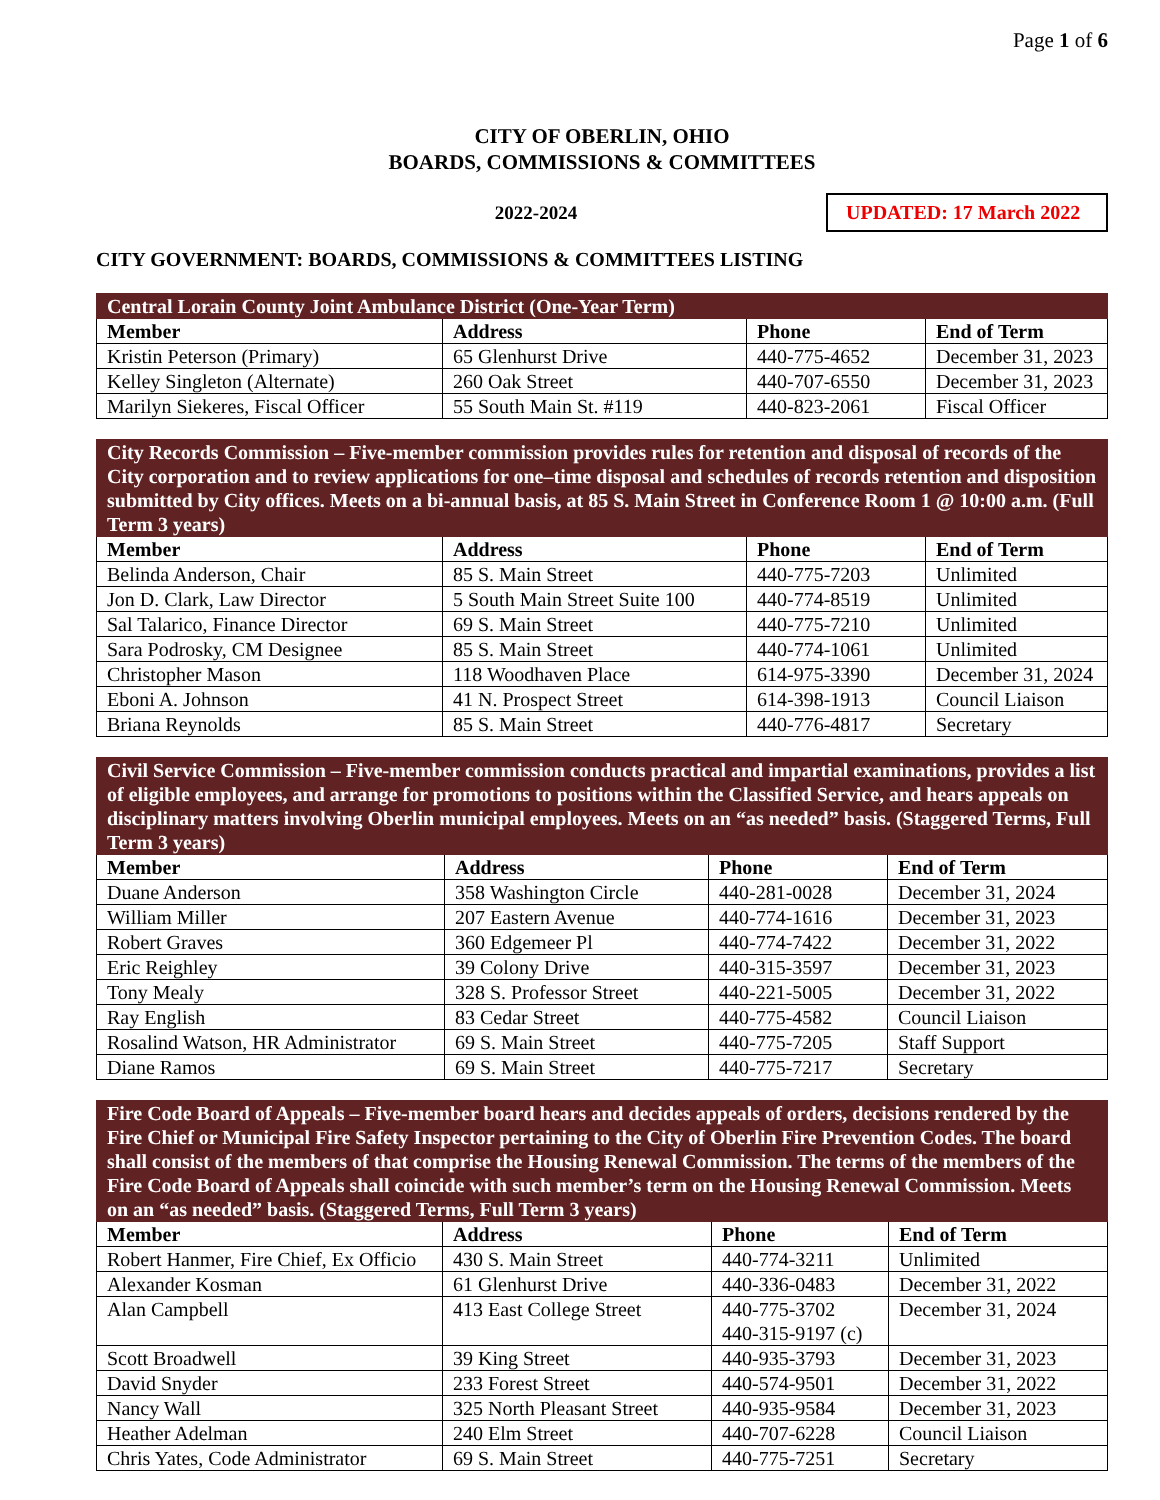Page 1 of 6
CITY OF OBERLIN, OHIO
BOARDS, COMMISSIONS & COMMITTEES
2022-2024
UPDATED: 17 March 2022
CITY GOVERNMENT: BOARDS, COMMISSIONS & COMMITTEES LISTING
| Central Lorain County Joint Ambulance District (One-Year Term) | | | |
| Member | Address | Phone | End of Term |
| Kristin Peterson (Primary) | 65 Glenhurst Drive | 440-775-4652 | December 31, 2023 |
| Kelley Singleton (Alternate) | 260 Oak Street | 440-707-6550 | December 31, 2023 |
| Marilyn Siekeres, Fiscal Officer | 55 South Main St. #119 | 440-823-2061 | Fiscal Officer |
| City Records Commission – Five-member commission provides rules for retention and disposal of records of the City corporation and to review applications for one–time disposal and schedules of records retention and disposition submitted by City offices. Meets on a bi-annual basis, at 85 S. Main Street in Conference Room 1 @ 10:00 a.m. (Full Term 3 years) | | | |
| Member | Address | Phone | End of Term |
| Belinda Anderson, Chair | 85 S. Main Street | 440-775-7203 | Unlimited |
| Jon D. Clark, Law Director | 5 South Main Street Suite 100 | 440-774-8519 | Unlimited |
| Sal Talarico, Finance Director | 69 S. Main Street | 440-775-7210 | Unlimited |
| Sara Podrosky, CM Designee | 85 S. Main Street | 440-774-1061 | Unlimited |
| Christopher Mason | 118 Woodhaven Place | 614-975-3390 | December 31, 2024 |
| Eboni A. Johnson | 41 N. Prospect Street | 614-398-1913 | Council Liaison |
| Briana Reynolds | 85 S. Main Street | 440-776-4817 | Secretary |
| Civil Service Commission – Five-member commission conducts practical and impartial examinations, provides a list of eligible employees, and arrange for promotions to positions within the Classified Service, and hears appeals on disciplinary matters involving Oberlin municipal employees. Meets on an “as needed” basis. (Staggered Terms, Full Term 3 years) | | | |
| Member | Address | Phone | End of Term |
| Duane Anderson | 358 Washington Circle | 440-281-0028 | December 31, 2024 |
| William Miller | 207 Eastern Avenue | 440-774-1616 | December 31, 2023 |
| Robert Graves | 360 Edgemeer Pl | 440-774-7422 | December 31, 2022 |
| Eric Reighley | 39 Colony Drive | 440-315-3597 | December 31, 2023 |
| Tony Mealy | 328 S. Professor Street | 440-221-5005 | December 31, 2022 |
| Ray English | 83 Cedar Street | 440-775-4582 | Council Liaison |
| Rosalind Watson, HR Administrator | 69 S. Main Street | 440-775-7205 | Staff Support |
| Diane Ramos | 69 S. Main Street | 440-775-7217 | Secretary |
| Fire Code Board of Appeals – Five-member board hears and decides appeals of orders, decisions rendered by the Fire Chief or Municipal Fire Safety Inspector pertaining to the City of Oberlin Fire Prevention Codes. The board shall consist of the members of that comprise the Housing Renewal Commission. The terms of the members of the Fire Code Board of Appeals shall coincide with such member’s term on the Housing Renewal Commission. Meets on an “as needed” basis. (Staggered Terms, Full Term 3 years) | | | |
| Member | Address | Phone | End of Term |
| Robert Hanmer, Fire Chief, Ex Officio | 430 S. Main Street | 440-774-3211 | Unlimited |
| Alexander Kosman | 61 Glenhurst Drive | 440-336-0483 | December 31, 2022 |
| Alan Campbell | 413 East College Street | 440-775-3702 440-315-9197 (c) | December 31, 2024 |
| Scott Broadwell | 39 King Street | 440-935-3793 | December 31, 2023 |
| David Snyder | 233 Forest Street | 440-574-9501 | December 31, 2022 |
| Nancy Wall | 325 North Pleasant Street | 440-935-9584 | December 31, 2023 |
| Heather Adelman | 240 Elm Street | 440-707-6228 | Council Liaison |
| Chris Yates, Code Administrator | 69 S. Main Street | 440-775-7251 | Secretary |